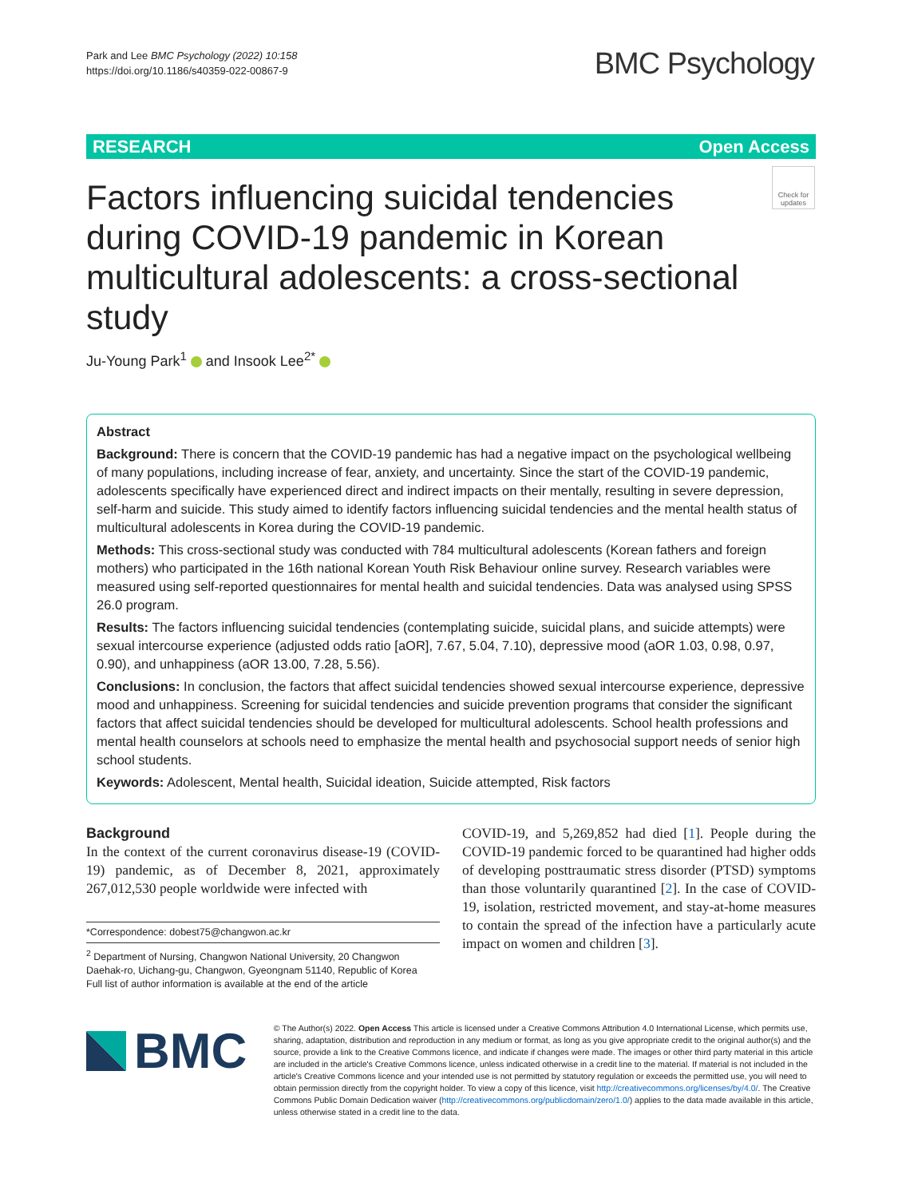Park and Lee BMC Psychology (2022) 10:158
https://doi.org/10.1186/s40359-022-00867-9
BMC Psychology
RESEARCH Open Access
Factors influencing suicidal tendencies during COVID-19 pandemic in Korean multicultural adolescents: a cross-sectional study
Check for updates
Ju-Young Park<sup>1</sup> and Insook Lee<sup>2*</sup>
Abstract
Background: There is concern that the COVID-19 pandemic has had a negative impact on the psychological wellbeing of many populations, including increase of fear, anxiety, and uncertainty. Since the start of the COVID-19 pandemic, adolescents specifically have experienced direct and indirect impacts on their mentally, resulting in severe depression, self-harm and suicide. This study aimed to identify factors influencing suicidal tendencies and the mental health status of multicultural adolescents in Korea during the COVID-19 pandemic.
Methods: This cross-sectional study was conducted with 784 multicultural adolescents (Korean fathers and foreign mothers) who participated in the 16th national Korean Youth Risk Behaviour online survey. Research variables were measured using self-reported questionnaires for mental health and suicidal tendencies. Data was analysed using SPSS 26.0 program.
Results: The factors influencing suicidal tendencies (contemplating suicide, suicidal plans, and suicide attempts) were sexual intercourse experience (adjusted odds ratio [aOR], 7.67, 5.04, 7.10), depressive mood (aOR 1.03, 0.98, 0.97, 0.90), and unhappiness (aOR 13.00, 7.28, 5.56).
Conclusions: In conclusion, the factors that affect suicidal tendencies showed sexual intercourse experience, depressive mood and unhappiness. Screening for suicidal tendencies and suicide prevention programs that consider the significant factors that affect suicidal tendencies should be developed for multicultural adolescents. School health professions and mental health counselors at schools need to emphasize the mental health and psychosocial support needs of senior high school students.
Keywords: Adolescent, Mental health, Suicidal ideation, Suicide attempted, Risk factors
Background
In the context of the current coronavirus disease-19 (COVID-19) pandemic, as of December 8, 2021, approximately 267,012,530 people worldwide were infected with
*Correspondence: dobest75@changwon.ac.kr
<sup>2</sup> Department of Nursing, Changwon National University, 20 Changwon Daehak-ro, Uichang-gu, Changwon, Gyeongnam 51140, Republic of Korea
Full list of author information is available at the end of the article
COVID-19, and 5,269,852 had died [1]. People during the COVID-19 pandemic forced to be quarantined had higher odds of developing posttraumatic stress disorder (PTSD) symptoms than those voluntarily quarantined [2]. In the case of COVID-19, isolation, restricted movement, and stay-at-home measures to contain the spread of the infection have a particularly acute impact on women and children [3].
BMC
© The Author(s) 2022. Open Access This article is licensed under a Creative Commons Attribution 4.0 International License, which permits use, sharing, adaptation, distribution and reproduction in any medium or format, as long as you give appropriate credit to the original author(s) and the source, provide a link to the Creative Commons licence, and indicate if changes were made. The images or other third party material in this article are included in the article's Creative Commons licence, unless indicated otherwise in a credit line to the material. If material is not included in the article's Creative Commons licence and your intended use is not permitted by statutory regulation or exceeds the permitted use, you will need to obtain permission directly from the copyright holder. To view a copy of this licence, visit http://creativecommons.org/licenses/by/4.0/. The Creative Commons Public Domain Dedication waiver (http://creativecommons.org/publicdomain/zero/1.0/) applies to the data made available in this article, unless otherwise stated in a credit line to the data.